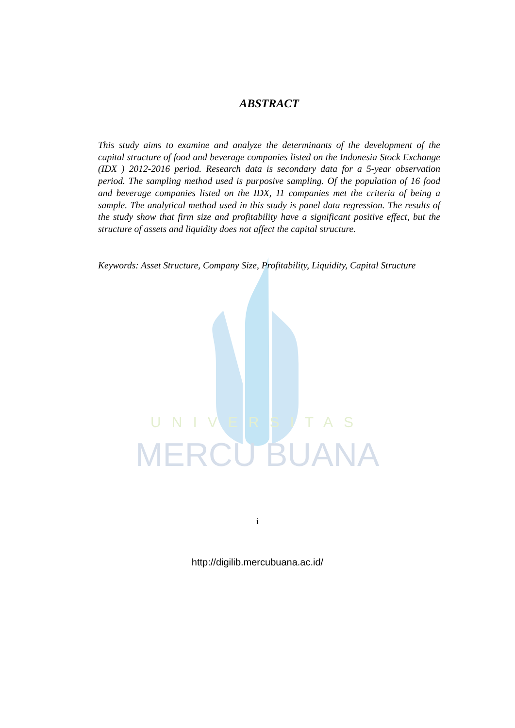UNIVERSITAS
MERCU BUANA
ABSTRACT
This study aims to examine and analyze the determinants of the development of the capital structure of food and beverage companies listed on the Indonesia Stock Exchange (IDX ) 2012-2016 period. Research data is secondary data for a 5-year observation period. The sampling method used is purposive sampling. Of the population of 16 food and beverage companies listed on the IDX, 11 companies met the criteria of being a sample. The analytical method used in this study is panel data regression. The results of the study show that firm size and profitability have a significant positive effect, but the structure of assets and liquidity does not affect the capital structure.
Keywords: Asset Structure, Company Size, Profitability, Liquidity, Capital Structure
i
http://digilib.mercubuana.ac.id/